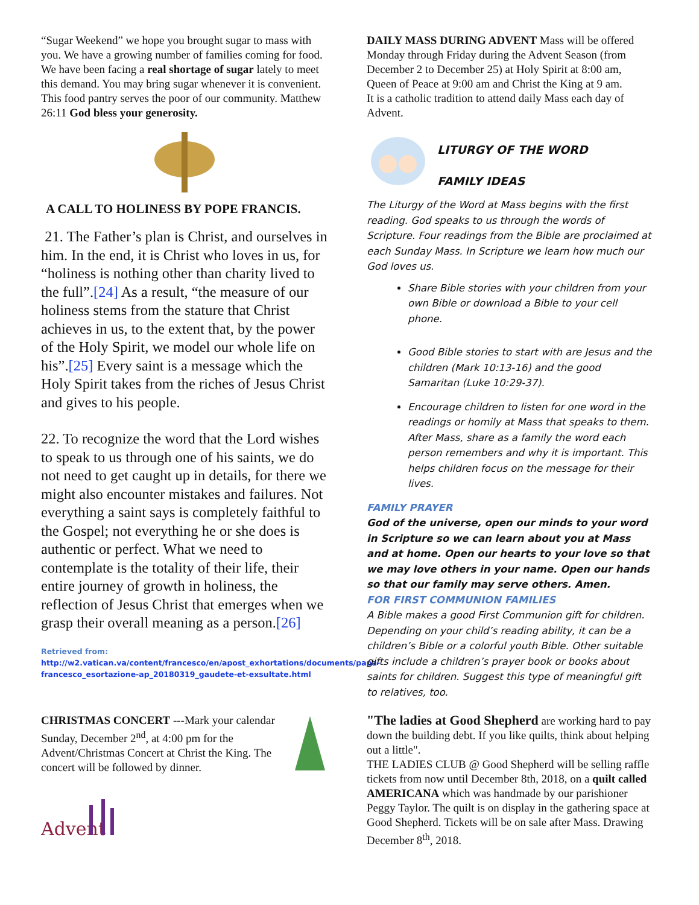“Sugar Weekend” we hope you brought sugar to mass with you. We have a growing number of families coming for food. We have been facing a real shortage of sugar lately to meet this demand. You may bring sugar whenever it is convenient. This food pantry serves the poor of our community. Matthew 26:11 God bless your generosity.
A CALL TO HOLINESS BY POPE FRANCIS.
21. The Father’s plan is Christ, and ourselves in him. In the end, it is Christ who loves in us, for “holiness is nothing other than charity lived to the full”.[24] As a result, “the measure of our holiness stems from the stature that Christ achieves in us, to the extent that, by the power of the Holy Spirit, we model our whole life on his”.[25] Every saint is a message which the Holy Spirit takes from the riches of Jesus Christ and gives to his people.
22. To recognize the word that the Lord wishes to speak to us through one of his saints, we do not need to get caught up in details, for there we might also encounter mistakes and failures. Not everything a saint says is completely faithful to the Gospel; not everything he or she does is authentic or perfect. What we need to contemplate is the totality of their life, their entire journey of growth in holiness, the reflection of Jesus Christ that emerges when we grasp their overall meaning as a person.[26]
Retrieved from:
http://w2.vatican.va/content/francesco/en/apost_exhortations/documents/papa-francesco_esortazione-ap_20180319_gaudete-et-exsultate.html
CHRISTMAS CONCERT ---Mark your calendar Sunday, December 2<sup>nd</sup>, at 4:00 pm for the Advent/Christmas Concert at Christ the King. The concert will be followed by dinner.
Advent
DAILY MASS DURING ADVENT Mass will be offered Monday through Friday during the Advent Season (from December 2 to December 25) at Holy Spirit at 8:00 am, Queen of Peace at 9:00 am and Christ the King at 9 am.
It is a catholic tradition to attend daily Mass each day of Advent.
LITURGY OF THE WORD
FAMILY IDEAS
The Liturgy of the Word at Mass begins with the first reading. God speaks to us through the words of Scripture. Four readings from the Bible are proclaimed at each Sunday Mass. In Scripture we learn how much our God loves us.
Share Bible stories with your children from your own Bible or download a Bible to your cell phone.
Good Bible stories to start with are Jesus and the children (Mark 10:13-16) and the good Samaritan (Luke 10:29-37).
Encourage children to listen for one word in the readings or homily at Mass that speaks to them. After Mass, share as a family the word each person remembers and why it is important. This helps children focus on the message for their lives.
FAMILY PRAYER
God of the universe, open our minds to your word in Scripture so we can learn about you at Mass and at home. Open our hearts to your love so that we may love others in your name. Open our hands so that our family may serve others. Amen.
FOR FIRST COMMUNION FAMILIES
A Bible makes a good First Communion gift for children. Depending on your child’s reading ability, it can be a children’s Bible or a colorful youth Bible. Other suitable gifts include a children’s prayer book or books about saints for children. Suggest this type of meaningful gift to relatives, too.
"The ladies at Good Shepherd are working hard to pay down the building debt. If you like quilts, think about helping out a little".
THE LADIES CLUB @ Good Shepherd will be selling raffle tickets from now until December 8th, 2018, on a quilt called AMERICANA which was handmade by our parishioner Peggy Taylor. The quilt is on display in the gathering space at Good Shepherd. Tickets will be on sale after Mass. Drawing December 8<sup>th</sup>, 2018.